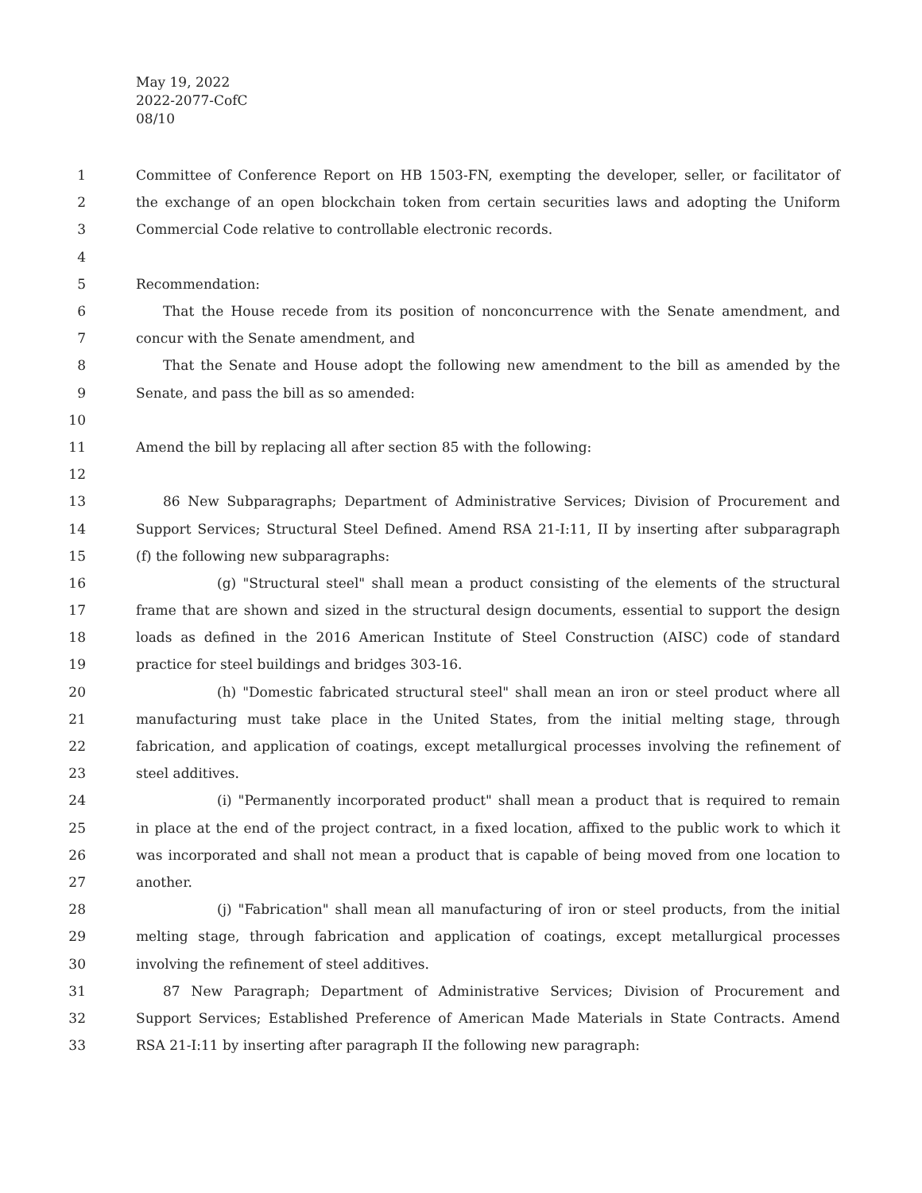May 19, 2022
2022-2077-CofC
08/10
1 Committee of Conference Report on HB 1503-FN, exempting the developer, seller, or facilitator of
2 the exchange of an open blockchain token from certain securities laws and adopting the Uniform
3 Commercial Code relative to controllable electronic records.
4
5 Recommendation:
6 That the House recede from its position of nonconcurrence with the Senate amendment, and
7 concur with the Senate amendment, and
8 That the Senate and House adopt the following new amendment to the bill as amended by the
9 Senate, and pass the bill as so amended:
10
11 Amend the bill by replacing all after section 85 with the following:
12
13 86 New Subparagraphs; Department of Administrative Services; Division of Procurement and
14 Support Services; Structural Steel Defined. Amend RSA 21-I:11, II by inserting after subparagraph
15 (f) the following new subparagraphs:
16 (g) "Structural steel" shall mean a product consisting of the elements of the structural
17 frame that are shown and sized in the structural design documents, essential to support the design
18 loads as defined in the 2016 American Institute of Steel Construction (AISC) code of standard
19 practice for steel buildings and bridges 303-16.
20 (h) "Domestic fabricated structural steel" shall mean an iron or steel product where all
21 manufacturing must take place in the United States, from the initial melting stage, through
22 fabrication, and application of coatings, except metallurgical processes involving the refinement of
23 steel additives.
24 (i) "Permanently incorporated product" shall mean a product that is required to remain
25 in place at the end of the project contract, in a fixed location, affixed to the public work to which it
26 was incorporated and shall not mean a product that is capable of being moved from one location to
27 another.
28 (j) "Fabrication" shall mean all manufacturing of iron or steel products, from the initial
29 melting stage, through fabrication and application of coatings, except metallurgical processes
30 involving the refinement of steel additives.
31 87 New Paragraph; Department of Administrative Services; Division of Procurement and
32 Support Services; Established Preference of American Made Materials in State Contracts. Amend
33 RSA 21-I:11 by inserting after paragraph II the following new paragraph: